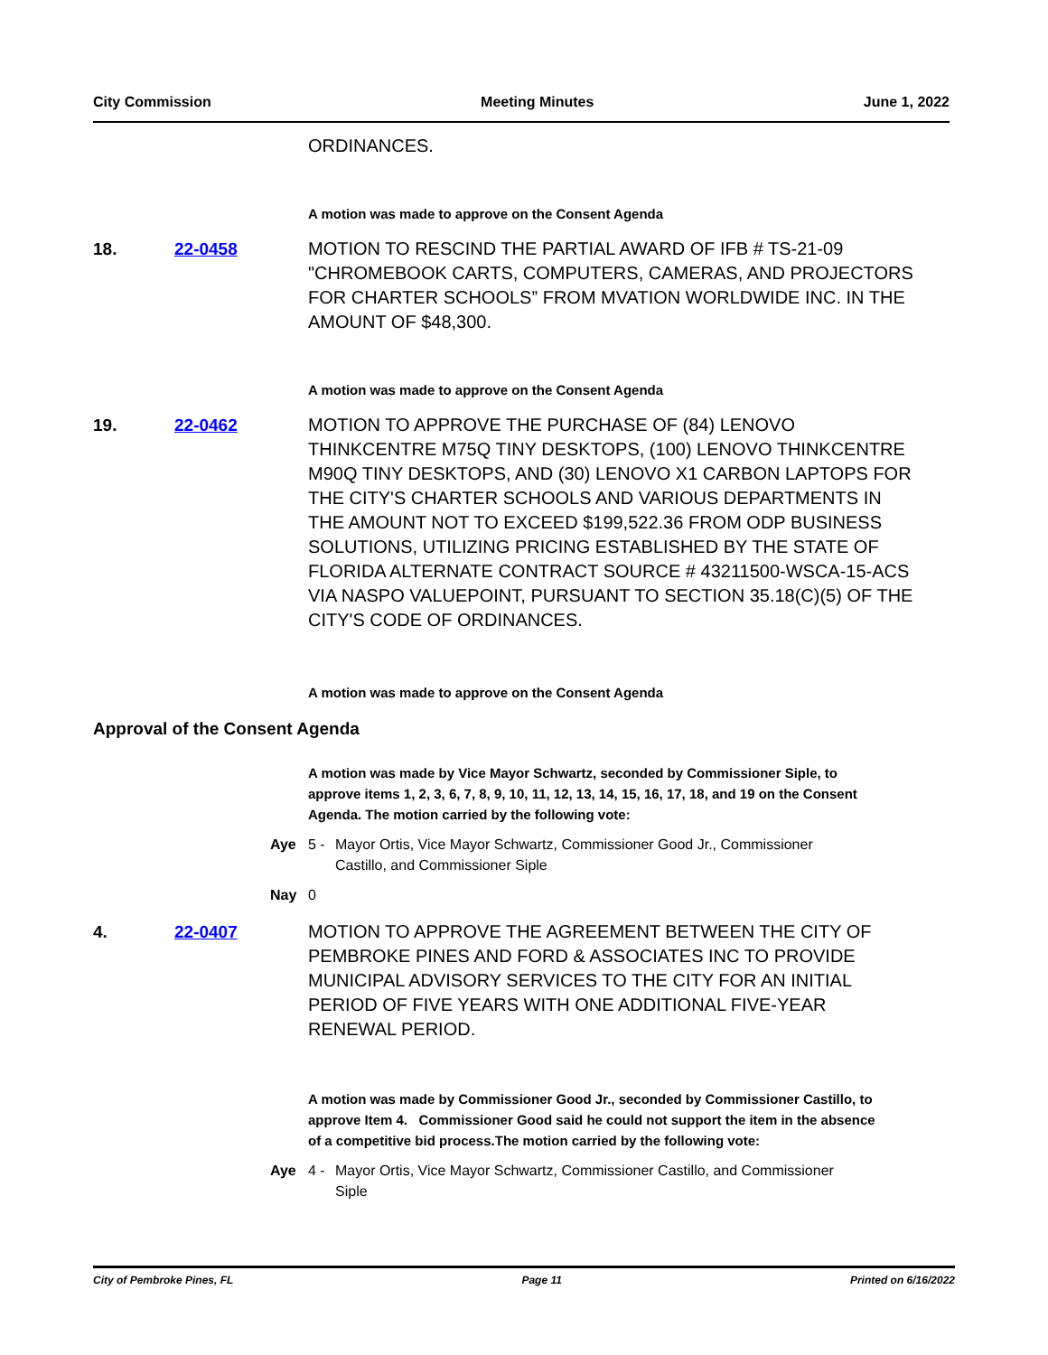City Commission Meeting Minutes June 1, 2022
ORDINANCES.
A motion was made to approve on the Consent Agenda
18. 22-0458 MOTION TO RESCIND THE PARTIAL AWARD OF IFB # TS-21-09 "CHROMEBOOK CARTS, COMPUTERS, CAMERAS, AND PROJECTORS FOR CHARTER SCHOOLS” FROM MVATION WORLDWIDE INC. IN THE AMOUNT OF $48,300.
A motion was made to approve on the Consent Agenda
19. 22-0462 MOTION TO APPROVE THE PURCHASE OF (84) LENOVO THINKCENTRE M75Q TINY DESKTOPS, (100) LENOVO THINKCENTRE M90Q TINY DESKTOPS, AND (30) LENOVO X1 CARBON LAPTOPS FOR THE CITY'S CHARTER SCHOOLS AND VARIOUS DEPARTMENTS IN THE AMOUNT NOT TO EXCEED $199,522.36 FROM ODP BUSINESS SOLUTIONS, UTILIZING PRICING ESTABLISHED BY THE STATE OF FLORIDA ALTERNATE CONTRACT SOURCE # 43211500-WSCA-15-ACS VIA NASPO VALUEPOINT, PURSUANT TO SECTION 35.18(C)(5) OF THE CITY'S CODE OF ORDINANCES.
A motion was made to approve on the Consent Agenda
Approval of the Consent Agenda
A motion was made by Vice Mayor Schwartz, seconded by Commissioner Siple, to approve items 1, 2, 3, 6, 7, 8, 9, 10, 11, 12, 13, 14, 15, 16, 17, 18, and 19 on the Consent Agenda. The motion carried by the following vote:
Aye 5 - Mayor Ortis, Vice Mayor Schwartz, Commissioner Good Jr., Commissioner Castillo, and Commissioner Siple
Nay 0
4. 22-0407 MOTION TO APPROVE THE AGREEMENT BETWEEN THE CITY OF PEMBROKE PINES AND FORD & ASSOCIATES INC TO PROVIDE MUNICIPAL ADVISORY SERVICES TO THE CITY FOR AN INITIAL PERIOD OF FIVE YEARS WITH ONE ADDITIONAL FIVE-YEAR RENEWAL PERIOD.
A motion was made by Commissioner Good Jr., seconded by Commissioner Castillo, to approve Item 4. Commissioner Good said he could not support the item in the absence of a competitive bid process.The motion carried by the following vote:
Aye 4 - Mayor Ortis, Vice Mayor Schwartz, Commissioner Castillo, and Commissioner Siple
City of Pembroke Pines, FL Page 11 Printed on 6/16/2022